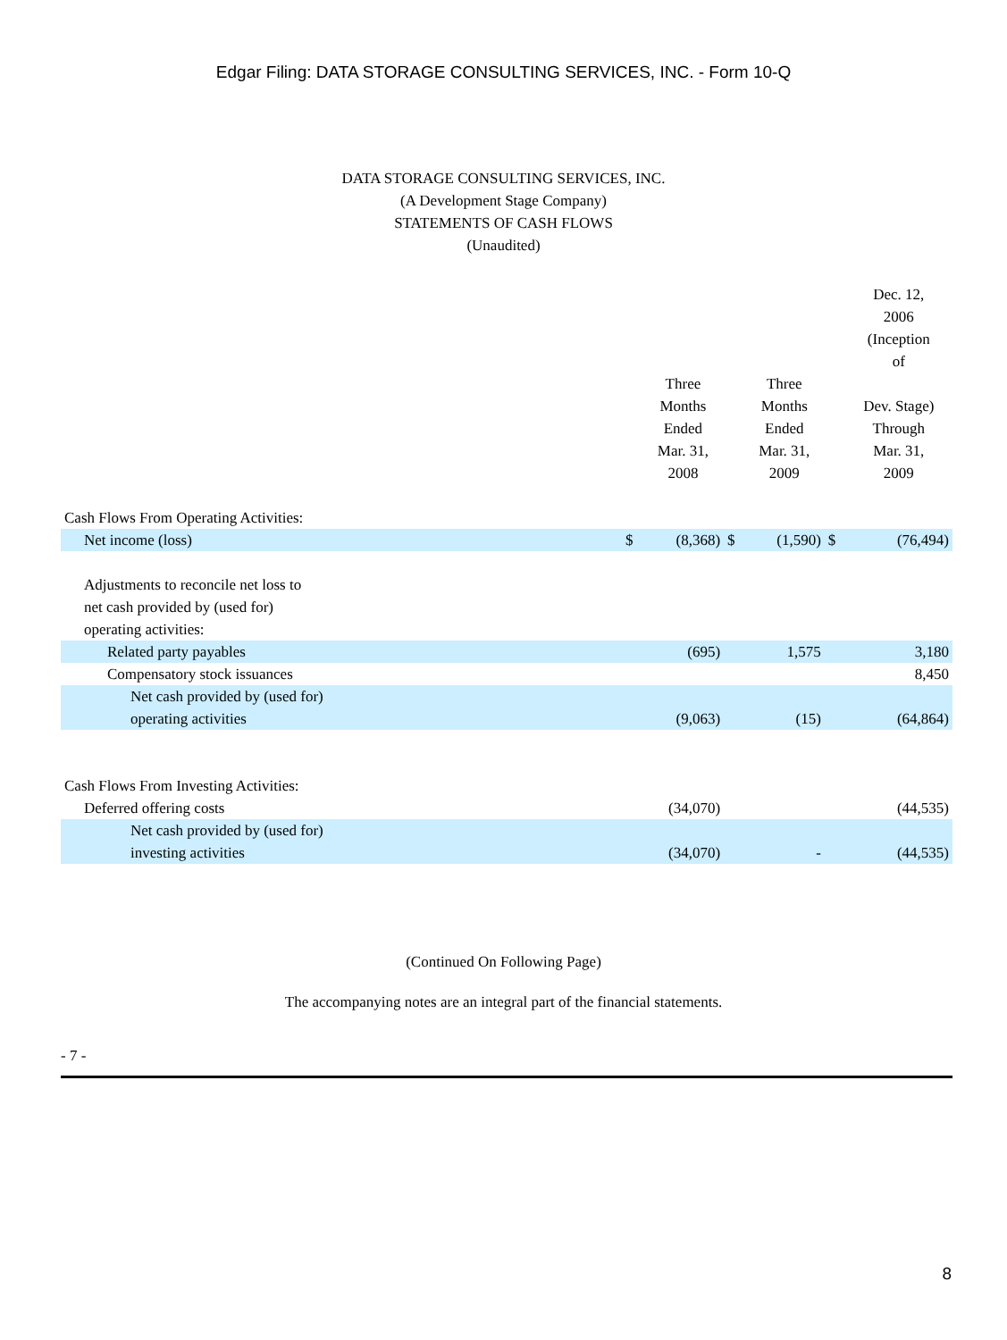Edgar Filing: DATA STORAGE CONSULTING SERVICES, INC. - Form 10-Q
DATA STORAGE CONSULTING SERVICES, INC.
(A Development Stage Company)
STATEMENTS OF CASH FLOWS
(Unaudited)
| | | Three Months Ended Mar. 31, 2008 | | Three Months Ended Mar. 31, 2009 | | Dec. 12, 2006 (Inception of Dev. Stage) Through Mar. 31, 2009 |
| Cash Flows From Operating Activities: | | | | | | |
| Net income (loss) | $ | (8,368) | $ | (1,590) | $ | (76,494) |
| Adjustments to reconcile net loss to net cash provided by (used for) operating activities: | | | | | | |
| Related party payables | | (695) | | 1,575 | | 3,180 |
| Compensatory stock issuances | | | | | | 8,450 |
| Net cash provided by (used for) operating activities | | (9,063) | | (15) | | (64,864) |
| Cash Flows From Investing Activities: | | | | | | |
| Deferred offering costs | | (34,070) | | | | (44,535) |
| Net cash provided by (used for) investing activities | | (34,070) | | - | | (44,535) |
(Continued On Following Page)
The accompanying notes are an integral part of the financial statements.
- 7 -
8